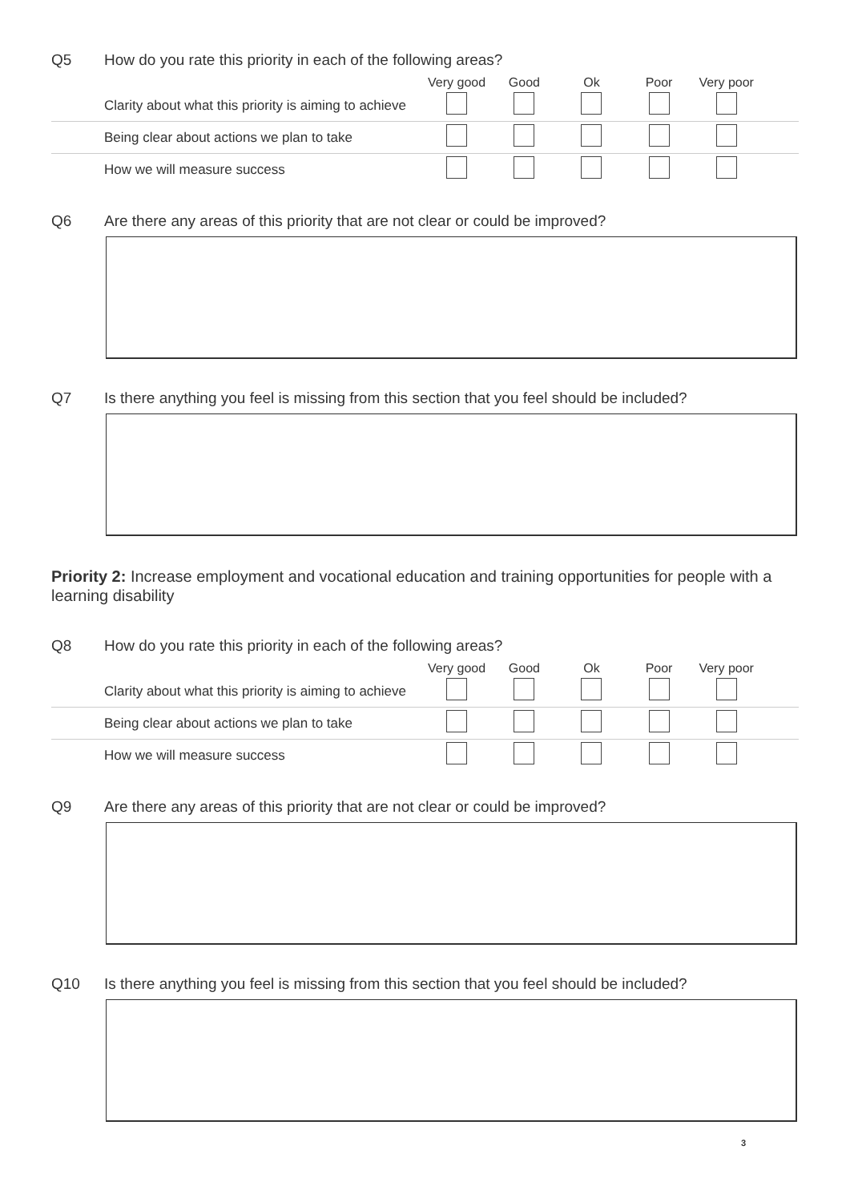Q5 How do you rate this priority in each of the following areas?
| | Very good | Good | Ok | Poor | Very poor | |
| --- | --- | --- | --- | --- | --- | --- |
| Clarity about what this priority is aiming to achieve | | | | | | |
| Being clear about actions we plan to take | | | | | | |
| How we will measure success | | | | | | |
Q6 Are there any areas of this priority that are not clear or could be improved?
Q7 Is there anything you feel is missing from this section that you feel should be included?
Priority 2: Increase employment and vocational education and training opportunities for people with a learning disability
Q8 How do you rate this priority in each of the following areas?
| | Very good | Good | Ok | Poor | Very poor | |
| --- | --- | --- | --- | --- | --- | --- |
| Clarity about what this priority is aiming to achieve | | | | | | |
| Being clear about actions we plan to take | | | | | | |
| How we will measure success | | | | | | |
Q9 Are there any areas of this priority that are not clear or could be improved?
Q10 Is there anything you feel is missing from this section that you feel should be included?
3